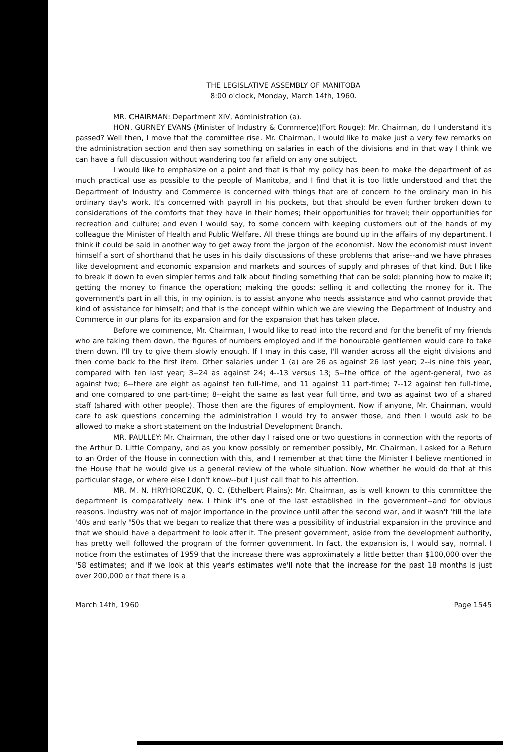THE LEGISLATIVE ASSEMBLY OF MANITOBA
8:00 o'clock, Monday, March 14th, 1960.
MR. CHAIRMAN: Department XIV, Administration (a).
HON. GURNEY EVANS (Minister of Industry & Commerce)(Fort Rouge): Mr. Chairman, do I understand it's passed? Well then, I move that the committee rise. Mr. Chairman, I would like to make just a very few remarks on the administration section and then say something on salaries in each of the divisions and in that way I think we can have a full discussion without wandering too far afield on any one subject.
I would like to emphasize on a point and that is that my policy has been to make the department of as much practical use as possible to the people of Manitoba, and I find that it is too little understood and that the Department of Industry and Commerce is concerned with things that are of concern to the ordinary man in his ordinary day's work. It's concerned with payroll in his pockets, but that should be even further broken down to considerations of the comforts that they have in their homes; their opportunities for travel; their opportunities for recreation and culture; and even I would say, to some concern with keeping customers out of the hands of my colleague the Minister of Health and Public Welfare. All these things are bound up in the affairs of my department. I think it could be said in another way to get away from the jargon of the economist. Now the economist must invent himself a sort of shorthand that he uses in his daily discussions of these problems that arise--and we have phrases like development and economic expansion and markets and sources of supply and phrases of that kind. But I like to break it down to even simpler terms and talk about finding something that can be sold; planning how to make it; getting the money to finance the operation; making the goods; selling it and collecting the money for it. The government's part in all this, in my opinion, is to assist anyone who needs assistance and who cannot provide that kind of assistance for himself; and that is the concept within which we are viewing the Department of Industry and Commerce in our plans for its expansion and for the expansion that has taken place.
Before we commence, Mr. Chairman, I would like to read into the record and for the benefit of my friends who are taking them down, the figures of numbers employed and if the honourable gentlemen would care to take them down, I'll try to give them slowly enough. If I may in this case, I'll wander across all the eight divisions and then come back to the first item. Other salaries under 1 (a) are 26 as against 26 last year; 2--is nine this year, compared with ten last year; 3--24 as against 24; 4--13 versus 13; 5--the office of the agent-general, two as against two; 6--there are eight as against ten full-time, and 11 against 11 part-time; 7--12 against ten full-time, and one compared to one part-time; 8--eight the same as last year full time, and two as against two of a shared staff (shared with other people). Those then are the figures of employment. Now if anyone, Mr. Chairman, would care to ask questions concerning the administration I would try to answer those, and then I would ask to be allowed to make a short statement on the Industrial Development Branch.
MR. PAULLEY: Mr. Chairman, the other day I raised one or two questions in connection with the reports of the Arthur D. Little Company, and as you know possibly or remember possibly, Mr. Chairman, I asked for a Return to an Order of the House in connection with this, and I remember at that time the Minister I believe mentioned in the House that he would give us a general review of the whole situation. Now whether he would do that at this particular stage, or where else I don't know--but I just call that to his attention.
MR. M. N. HRYHORCZUK, Q. C. (Ethelbert Plains): Mr. Chairman, as is well known to this committee the department is comparatively new. I think it's one of the last established in the government--and for obvious reasons. Industry was not of major importance in the province until after the second war, and it wasn't 'till the late '40s and early '50s that we began to realize that there was a possibility of industrial expansion in the province and that we should have a department to look after it. The present government, aside from the development authority, has pretty well followed the program of the former government. In fact, the expansion is, I would say, normal. I notice from the estimates of 1959 that the increase there was approximately a little better than $100,000 over the '58 estimates; and if we look at this year's estimates we'll note that the increase for the past 18 months is just over 200,000 or that there is a
March 14th, 1960 Page 1545